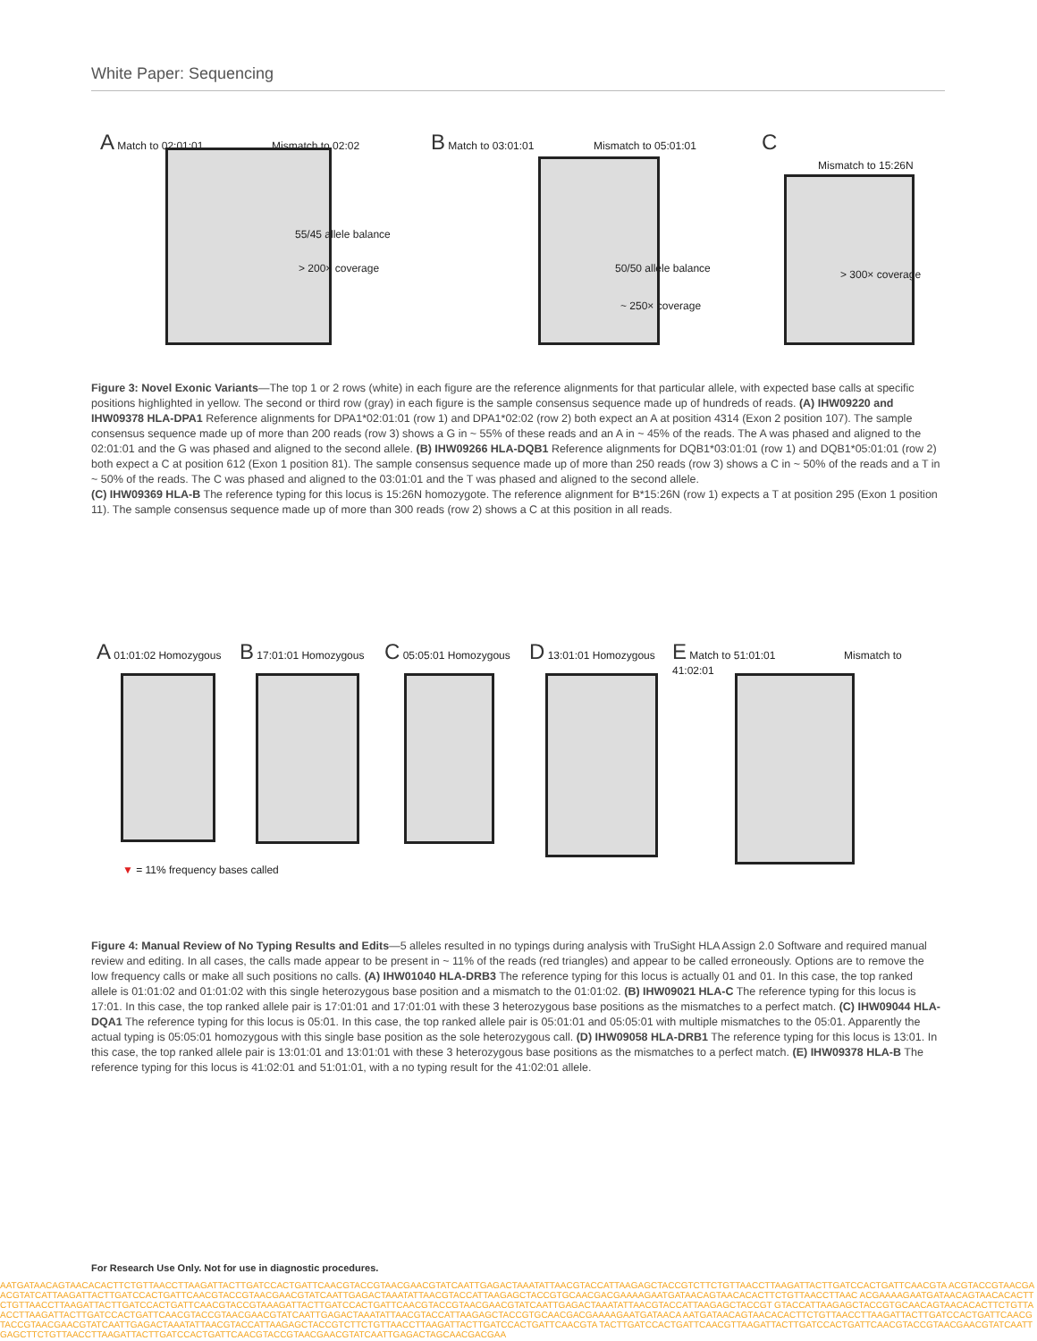White Paper: Sequencing
A Match to 02:01:01 Mismatch to 02:02
55/45 allele balance
> 200× coverage
B Match to 03:01:01 Mismatch to 05:01:01
50/50 allele balance
~ 250× coverage
C
Mismatch to 15:26N
> 300× coverage
Figure 3: Novel Exonic Variants—The top 1 or 2 rows (white) in each figure are the reference alignments for that particular allele, with expected base calls at specific positions highlighted in yellow. The second or third row (gray) in each figure is the sample consensus sequence made up of hundreds of reads. (A) IHW09220 and IHW09378 HLA-DPA1 Reference alignments for DPA1*02:01:01 (row 1) and DPA1*02:02 (row 2) both expect an A at position 4314 (Exon 2 position 107). The sample consensus sequence made up of more than 200 reads (row 3) shows a G in ~ 55% of these reads and an A in ~ 45% of the reads. The A was phased and aligned to the 02:01:01 and the G was phased and aligned to the second allele. (B) IHW09266 HLA-DQB1 Reference alignments for DQB1*03:01:01 (row 1) and DQB1*05:01:01 (row 2) both expect a C at position 612 (Exon 1 position 81). The sample consensus sequence made up of more than 250 reads (row 3) shows a C in ~ 50% of the reads and a T in ~ 50% of the reads. The C was phased and aligned to the 03:01:01 and the T was phased and aligned to the second allele.
(C) IHW09369 HLA-B The reference typing for this locus is 15:26N homozygote. The reference alignment for B*15:26N (row 1) expects a T at position 295 (Exon 1 position 11). The sample consensus sequence made up of more than 300 reads (row 2) shows a C at this position in all reads.
A 01:01:02 Homozygous
B 17:01:01 Homozygous
C 05:05:01 Homozygous
D 13:01:01 Homozygous
E Match to 51:01:01 Mismatch to 41:02:01
▼ = 11% frequency bases called
Figure 4: Manual Review of No Typing Results and Edits—5 alleles resulted in no typings during analysis with TruSight HLA Assign 2.0 Software and required manual review and editing. In all cases, the calls made appear to be present in ~ 11% of the reads (red triangles) and appear to be called erroneously. Options are to remove the low frequency calls or make all such positions no calls. (A) IHW01040 HLA-DRB3 The reference typing for this locus is actually 01 and 01. In this case, the top ranked allele is 01:01:02 and 01:01:02 with this single heterozygous base position and a mismatch to the 01:01:02. (B) IHW09021 HLA-C The reference typing for this locus is 17:01. In this case, the top ranked allele pair is 17:01:01 and 17:01:01 with these 3 heterozygous base positions as the mismatches to a perfect match. (C) IHW09044 HLA-DQA1 The reference typing for this locus is 05:01. In this case, the top ranked allele pair is 05:01:01 and 05:05:01 with multiple mismatches to the 05:01. Apparently the actual typing is 05:05:01 homozygous with this single base position as the sole heterozygous call. (D) IHW09058 HLA-DRB1 The reference typing for this locus is 13:01. In this case, the top ranked allele pair is 13:01:01 and 13:01:01 with these 3 heterozygous base positions as the mismatches to a perfect match. (E) IHW09378 HLA-B The reference typing for this locus is 41:02:01 and 51:01:01, with a no typing result for the 41:02:01 allele.
For Research Use Only. Not for use in diagnostic procedures.
AATGATAACAGTAACACACTTCTGTTAACCTTAAGATTACTTGATCCACTGATTCAACGTACCGTAACGAACGTATCAATTGAGACTAAATATTAACGTACCATTAAGAGCTACCGTCTTCTGTTAACCTTAAGATTACTTGATCCACTGATTCAACGTA ACGTACCGTAACGAACGTATCATTAAGATTACTTGATCCACTGATTCAACGTACCGTAACGAACGTATCAATTGAGACTAAATATTAACGTACCATTAAGAGCTACCGTGCAACGACGAAAAGAATGATAACAGTAACACACTTCTGTTAACCTTAAC ACGAAAAGAATGATAACAGTAACACACTTCTGTTAACCTTAAGATTACTTGATCCACTGATTCAACGTACCGTAAAGATTACTTGATCCACTGATTCAACGTACCGTAACGAACGTATCAATTGAGACTAAATATTAACGTACCATTAAGAGCTACCGT GTACCATTAAGAGCTACCGTGCAACAGTAACACACTTCTGTTAACCTTAAGATTACTTGATCCACTGATTCAACGTACCGTAACGAACGTATCAATTGAGACTAAATATTAACGTACCATTAAGAGCTACCGTGCAACGACGAAAAGAATGATAACA AATGATAACAGTAACACACTTCTGTTAACCTTAAGATTACTTGATCCACTGATTCAACGTACCGTAACGAACGTATCAATTGAGACTAAATATTAACGTACCATTAAGAGCTACCGTCTTCTGTTAACCTTAAGATTACTTGATCCACTGATTCAACGTA TACTTGATCCACTGATTCAACGTTAAGATTACTTGATCCACTGATTCAACGTACCGTAACGAACGTATCAATTGAGCTTCTGTTAACCTTAAGATTACTTGATCCACTGATTCAACGTACCGTAACGAACGTATCAATTGAGACTAGCAACGACGAA